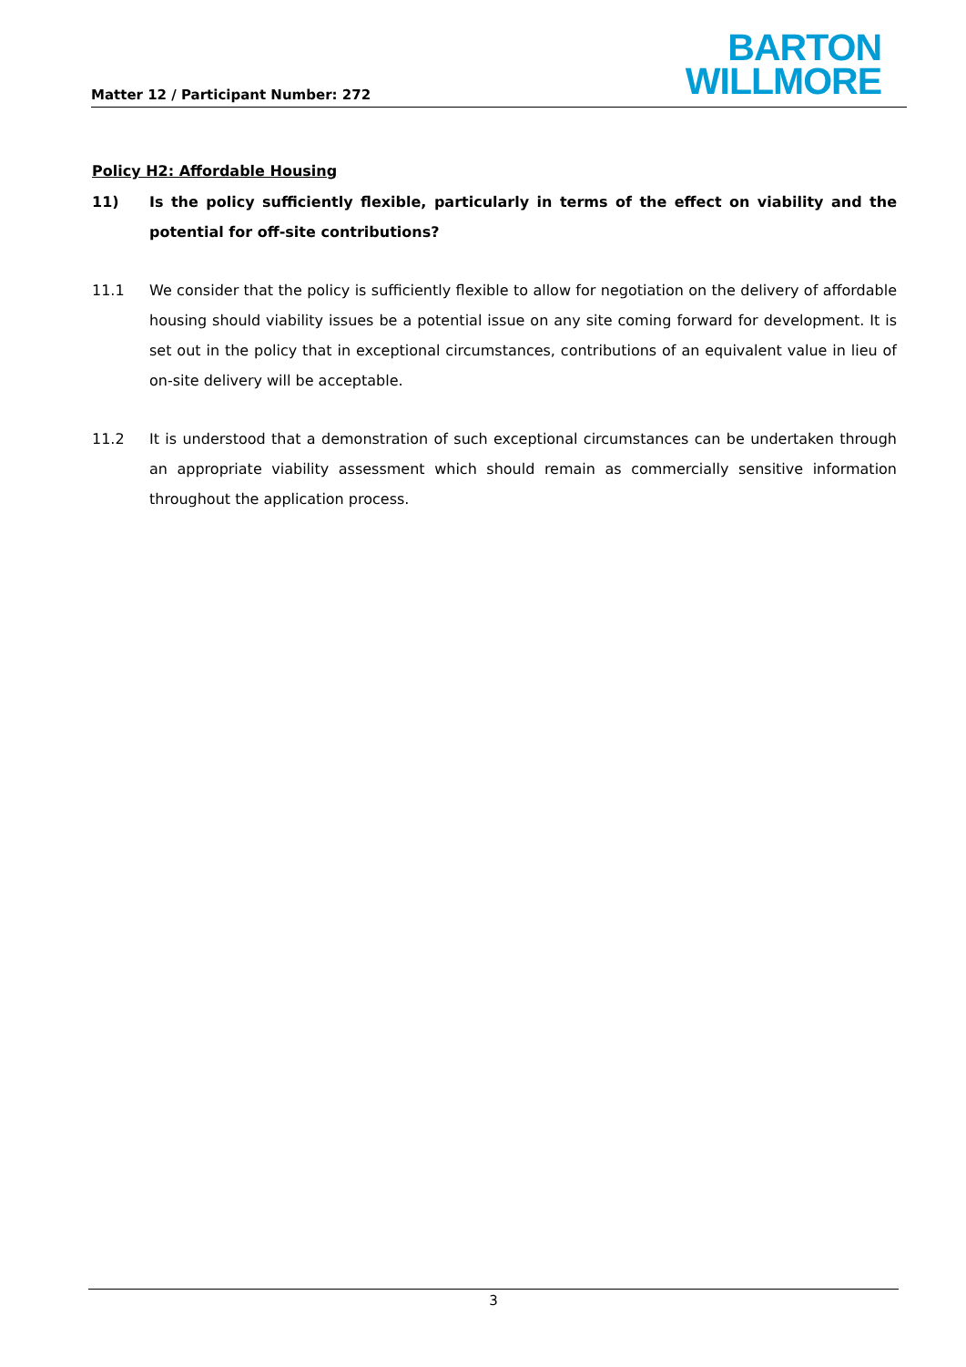Matter 12 / Participant Number: 272
BARTON
WILLMORE
Policy H2: Affordable Housing
11) Is the policy sufficiently flexible, particularly in terms of the effect on viability and the potential for off-site contributions?
11.1 We consider that the policy is sufficiently flexible to allow for negotiation on the delivery of affordable housing should viability issues be a potential issue on any site coming forward for development. It is set out in the policy that in exceptional circumstances, contributions of an equivalent value in lieu of on-site delivery will be acceptable.
11.2 It is understood that a demonstration of such exceptional circumstances can be undertaken through an appropriate viability assessment which should remain as commercially sensitive information throughout the application process.
3